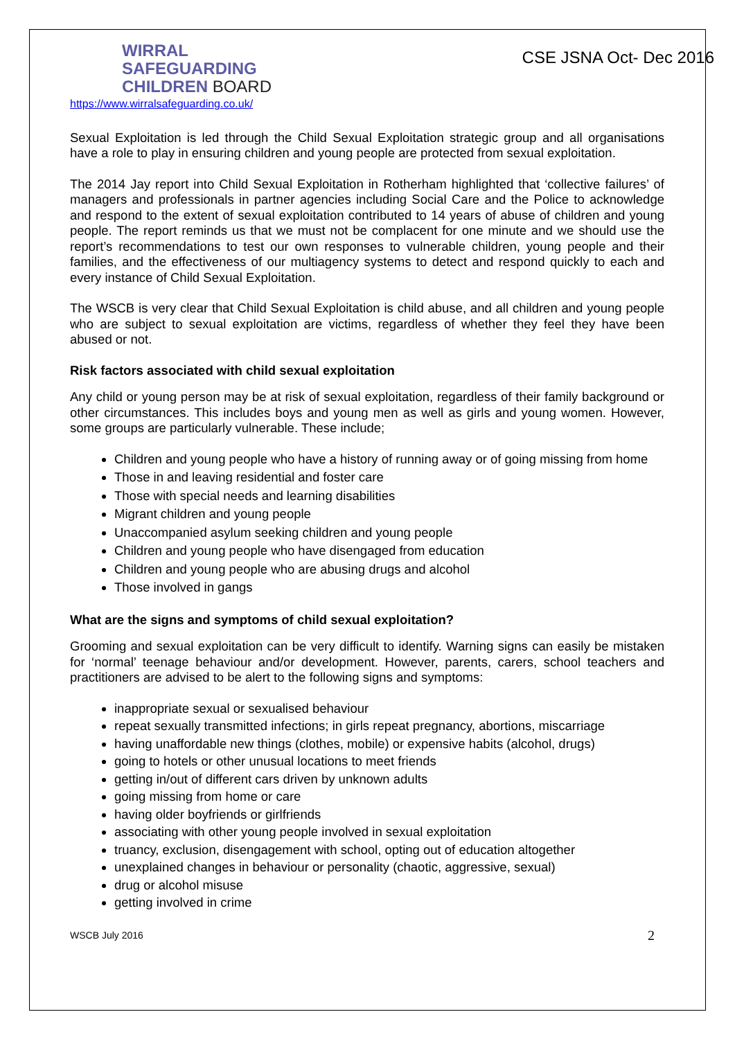WIRRAL
SAFEGUARDING
CHILDREN BOARD
https://www.wirralsafeguarding.co.uk/
CSE JSNA Oct- Dec 2016
Sexual Exploitation is led through the Child Sexual Exploitation strategic group and all organisations have a role to play in ensuring children and young people are protected from sexual exploitation.
The 2014 Jay report into Child Sexual Exploitation in Rotherham highlighted that ‘collective failures’ of managers and professionals in partner agencies including Social Care and the Police to acknowledge and respond to the extent of sexual exploitation contributed to 14 years of abuse of children and young people. The report reminds us that we must not be complacent for one minute and we should use the report’s recommendations to test our own responses to vulnerable children, young people and their families, and the effectiveness of our multiagency systems to detect and respond quickly to each and every instance of Child Sexual Exploitation.
The WSCB is very clear that Child Sexual Exploitation is child abuse, and all children and young people who are subject to sexual exploitation are victims, regardless of whether they feel they have been abused or not.
Risk factors associated with child sexual exploitation
Any child or young person may be at risk of sexual exploitation, regardless of their family background or other circumstances. This includes boys and young men as well as girls and young women. However, some groups are particularly vulnerable. These include;
Children and young people who have a history of running away or of going missing from home
Those in and leaving residential and foster care
Those with special needs and learning disabilities
Migrant children and young people
Unaccompanied asylum seeking children and young people
Children and young people who have disengaged from education
Children and young people who are abusing drugs and alcohol
Those involved in gangs
What are the signs and symptoms of child sexual exploitation?
Grooming and sexual exploitation can be very difficult to identify. Warning signs can easily be mistaken for ‘normal’ teenage behaviour and/or development. However, parents, carers, school teachers and practitioners are advised to be alert to the following signs and symptoms:
inappropriate sexual or sexualised behaviour
repeat sexually transmitted infections; in girls repeat pregnancy, abortions, miscarriage
having unaffordable new things (clothes, mobile) or expensive habits (alcohol, drugs)
going to hotels or other unusual locations to meet friends
getting in/out of different cars driven by unknown adults
going missing from home or care
having older boyfriends or girlfriends
associating with other young people involved in sexual exploitation
truancy, exclusion, disengagement with school, opting out of education altogether
unexplained changes in behaviour or personality (chaotic, aggressive, sexual)
drug or alcohol misuse
getting involved in crime
WSCB July 2016 2